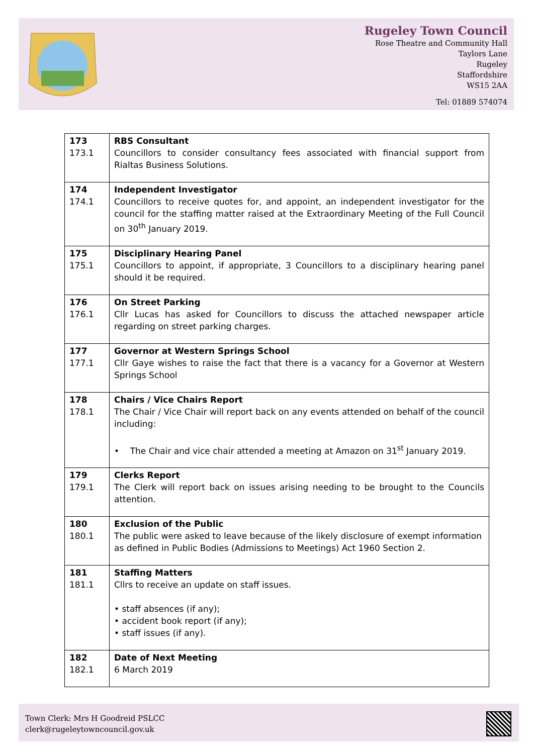Rugeley Town Council
Rose Theatre and Community Hall
Taylors Lane
Rugeley
Staffordshire
WS15 2AA
Tel: 01889 574074
| 173 173.1 | RBS Consultant Councillors to consider consultancy fees associated with financial support from Rialtas Business Solutions. |
| 174 174.1 | Independent Investigator Councillors to receive quotes for, and appoint, an independent investigator for the council for the staffing matter raised at the Extraordinary Meeting of the Full Council on 30<sup>th</sup> January 2019. |
| 175 175.1 | Disciplinary Hearing Panel Councillors to appoint, if appropriate, 3 Councillors to a disciplinary hearing panel should it be required. |
| 176 176.1 | On Street Parking Cllr Lucas has asked for Councillors to discuss the attached newspaper article regarding on street parking charges. |
| 177 177.1 | Governor at Western Springs School Cllr Gaye wishes to raise the fact that there is a vacancy for a Governor at Western Springs School |
| 178 178.1 | Chairs / Vice Chairs Report The Chair / Vice Chair will report back on any events attended on behalf of the council including: • The Chair and vice chair attended a meeting at Amazon on 31<sup>st</sup> January 2019. |
| 179 179.1 | Clerks Report The Clerk will report back on issues arising needing to be brought to the Councils attention. |
| 180 180.1 | Exclusion of the Public The public were asked to leave because of the likely disclosure of exempt information as defined in Public Bodies (Admissions to Meetings) Act 1960 Section 2. |
| 181 181.1 | Staffing Matters Cllrs to receive an update on staff issues. • staff absences (if any); • accident book report (if any); • staff issues (if any). |
| 182 182.1 | Date of Next Meeting 6 March 2019 |
Town Clerk: Mrs H Goodreid PSLCC
clerk@rugeleytowncouncil.gov.uk